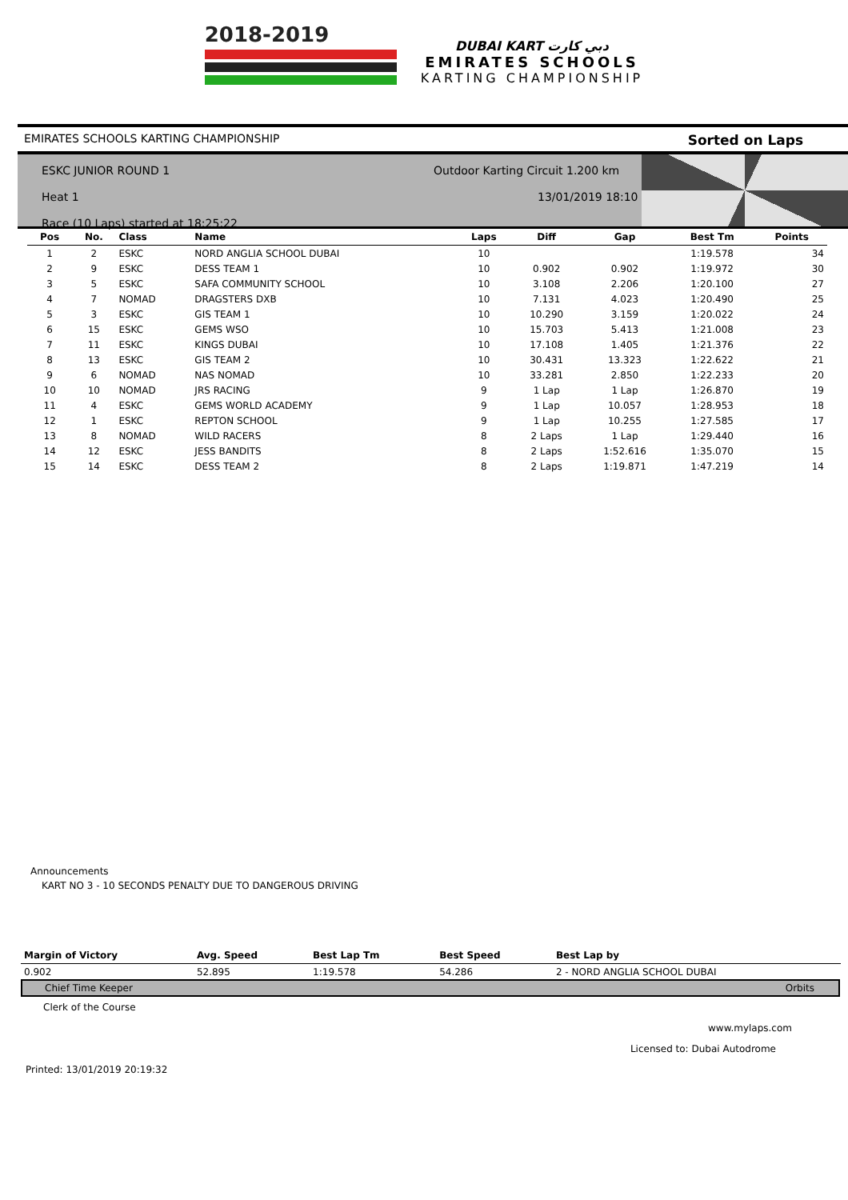2018-2019
DUBAI KART دبي كارت
EMIRATES SCHOOLS
KARTING CHAMPIONSHIP
EMIRATES SCHOOLS KARTING CHAMPIONSHIP Sorted on Laps
ESKC JUNIOR ROUND 1
Heat 1
Race (10 Laps) started at 18:25:22
Outdoor Karting Circuit 1.200 km
13/01/2019 18:10
| Pos | No. | Class | Name | Laps | Diff | Gap | Best Tm | Points |
| --- | --- | --- | --- | --- | --- | --- | --- | --- |
| 1 | 2 | ESKC | NORD ANGLIA SCHOOL DUBAI | 10 | | | 1:19.578 | 34 |
| 2 | 9 | ESKC | DESS TEAM 1 | 10 | 0.902 | 0.902 | 1:19.972 | 30 |
| 3 | 5 | ESKC | SAFA COMMUNITY SCHOOL | 10 | 3.108 | 2.206 | 1:20.100 | 27 |
| 4 | 7 | NOMAD | DRAGSTERS DXB | 10 | 7.131 | 4.023 | 1:20.490 | 25 |
| 5 | 3 | ESKC | GIS TEAM 1 | 10 | 10.290 | 3.159 | 1:20.022 | 24 |
| 6 | 15 | ESKC | GEMS WSO | 10 | 15.703 | 5.413 | 1:21.008 | 23 |
| 7 | 11 | ESKC | KINGS DUBAI | 10 | 17.108 | 1.405 | 1:21.376 | 22 |
| 8 | 13 | ESKC | GIS TEAM 2 | 10 | 30.431 | 13.323 | 1:22.622 | 21 |
| 9 | 6 | NOMAD | NAS NOMAD | 10 | 33.281 | 2.850 | 1:22.233 | 20 |
| 10 | 10 | NOMAD | JRS RACING | 9 | 1 Lap | 1 Lap | 1:26.870 | 19 |
| 11 | 4 | ESKC | GEMS WORLD ACADEMY | 9 | 1 Lap | 10.057 | 1:28.953 | 18 |
| 12 | 1 | ESKC | REPTON SCHOOL | 9 | 1 Lap | 10.255 | 1:27.585 | 17 |
| 13 | 8 | NOMAD | WILD RACERS | 8 | 2 Laps | 1 Lap | 1:29.440 | 16 |
| 14 | 12 | ESKC | JESS BANDITS | 8 | 2 Laps | 1:52.616 | 1:35.070 | 15 |
| 15 | 14 | ESKC | DESS TEAM 2 | 8 | 2 Laps | 1:19.871 | 1:47.219 | 14 |
Announcements
KART NO 3 - 10 SECONDS PENALTY DUE TO DANGEROUS DRIVING
| Margin of Victory | Avg. Speed | Best Lap Tm | Best Speed | Best Lap by |
| --- | --- | --- | --- | --- |
| 0.902 | 52.895 | 1:19.578 | 54.286 | 2 - NORD ANGLIA SCHOOL DUBAI |
Chief Time Keeper Orbits
Clerk of the Course
www.mylaps.com
Licensed to: Dubai Autodrome
Printed: 13/01/2019 20:19:32